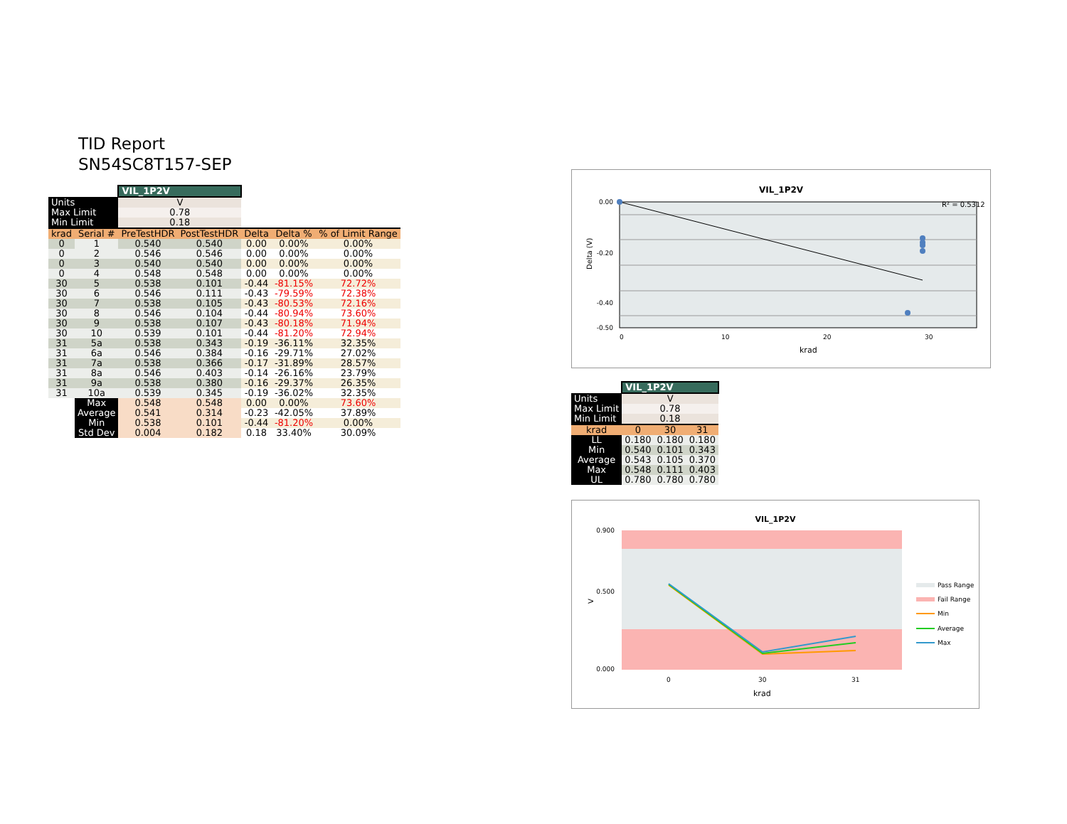TID Report
SN54SC8T157-SEP
| | | VIL_1P2V | | | | |
| Units | | V | | | | |
| Max Limit | | 0.78 | | | | |
| Min Limit | | 0.18 | | | | |
| krad | Serial # | PreTestHDR | PostTestHDR | Delta | Delta % | % of Limit Range |
| 0 | 1 | 0.540 | 0.540 | 0.00 | 0.00% | 0.00% |
| 0 | 2 | 0.546 | 0.546 | 0.00 | 0.00% | 0.00% |
| 0 | 3 | 0.540 | 0.540 | 0.00 | 0.00% | 0.00% |
| 0 | 4 | 0.548 | 0.548 | 0.00 | 0.00% | 0.00% |
| 30 | 5 | 0.538 | 0.101 | -0.44 | -81.15% | 72.72% |
| 30 | 6 | 0.546 | 0.111 | -0.43 | -79.59% | 72.38% |
| 30 | 7 | 0.538 | 0.105 | -0.43 | -80.53% | 72.16% |
| 30 | 8 | 0.546 | 0.104 | -0.44 | -80.94% | 73.60% |
| 30 | 9 | 0.538 | 0.107 | -0.43 | -80.18% | 71.94% |
| 30 | 10 | 0.539 | 0.101 | -0.44 | -81.20% | 72.94% |
| 31 | 5a | 0.538 | 0.343 | -0.19 | -36.11% | 32.35% |
| 31 | 6a | 0.546 | 0.384 | -0.16 | -29.71% | 27.02% |
| 31 | 7a | 0.538 | 0.366 | -0.17 | -31.89% | 28.57% |
| 31 | 8a | 0.546 | 0.403 | -0.14 | -26.16% | 23.79% |
| 31 | 9a | 0.538 | 0.380 | -0.16 | -29.37% | 26.35% |
| 31 | 10a | 0.539 | 0.345 | -0.19 | -36.02% | 32.35% |
| | Max | 0.548 | 0.548 | 0.00 | 0.00% | 73.60% |
| | Average | 0.541 | 0.314 | -0.23 | -42.05% | 37.89% |
| | Min | 0.538 | 0.101 | -0.44 | -81.20% | 0.00% |
| | Std Dev | 0.004 | 0.182 | 0.18 | 33.40% | 30.09% |
VIL_1P2V
0.00
-0.20
-0.40
-0.50
0
10
20
30
krad
R² = 0.5312
Delta (V)
| | VIL_1P2V | | |
| Units | V | | |
| Max Limit | 0.78 | | |
| Min Limit | 0.18 | | |
| krad | 0 | 30 | 31 |
| LL | 0.180 | 0.180 | 0.180 |
| Min | 0.540 | 0.101 | 0.343 |
| Average | 0.543 | 0.105 | 0.370 |
| Max | 0.548 | 0.111 | 0.403 |
| UL | 0.780 | 0.780 | 0.780 |
VIL_1P2V
0.900
0.500
0.000
0
30
31
krad
V
Pass Range
Fail Range
Min
Average
Max